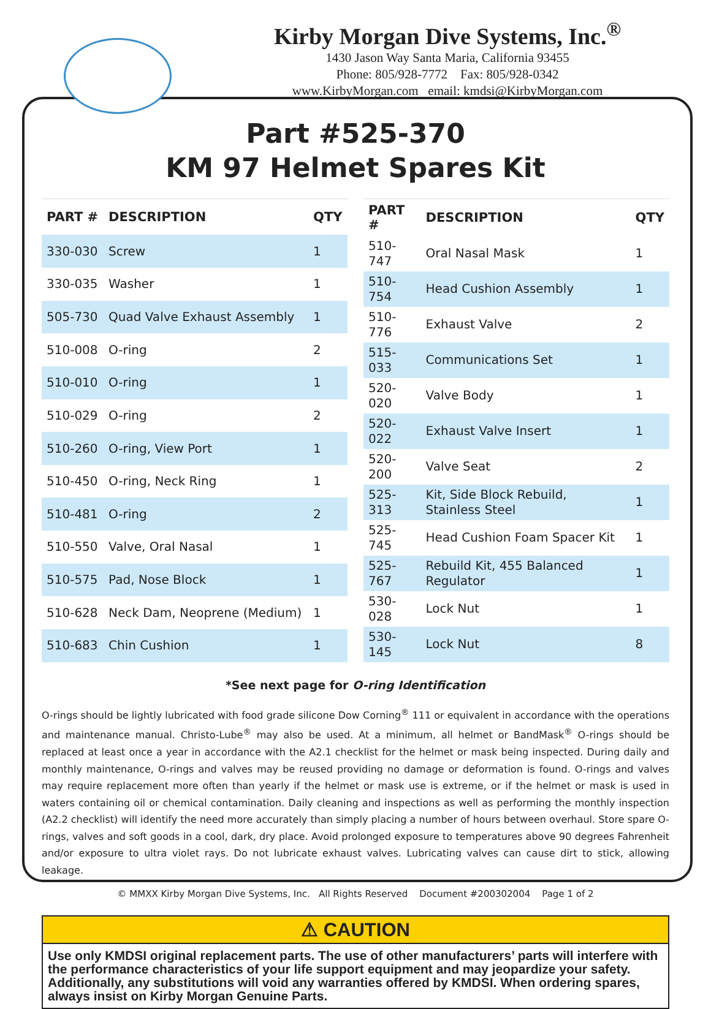Kirby Morgan Dive Systems, Inc.<sup>®</sup>
1430 Jason Way Santa Maria, California 93455
Phone: 805/928-7772 Fax: 805/928-0342
www.KirbyMorgan.com email: kmdsi@KirbyMorgan.com
Part #525-370
KM 97 Helmet Spares Kit
| PART # | DESCRIPTION | QTY |
| --- | --- | --- |
| 330-030 | Screw | 1 |
| 330-035 | Washer | 1 |
| 505-730 | Quad Valve Exhaust Assembly | 1 |
| 510-008 | O-ring | 2 |
| 510-010 | O-ring | 1 |
| 510-029 | O-ring | 2 |
| 510-260 | O-ring, View Port | 1 |
| 510-450 | O-ring, Neck Ring | 1 |
| 510-481 | O-ring | 2 |
| 510-550 | Valve, Oral Nasal | 1 |
| 510-575 | Pad, Nose Block | 1 |
| 510-628 | Neck Dam, Neoprene (Medium) | 1 |
| 510-683 | Chin Cushion | 1 |
| PART # | DESCRIPTION | QTY |
| --- | --- | --- |
| 510-747 | Oral Nasal Mask | 1 |
| 510-754 | Head Cushion Assembly | 1 |
| 510-776 | Exhaust Valve | 2 |
| 515-033 | Communications Set | 1 |
| 520-020 | Valve Body | 1 |
| 520-022 | Exhaust Valve Insert | 1 |
| 520-200 | Valve Seat | 2 |
| 525-313 | Kit, Side Block Rebuild, Stainless Steel | 1 |
| 525-745 | Head Cushion Foam Spacer Kit | 1 |
| 525-767 | Rebuild Kit, 455 Balanced Regulator | 1 |
| 530-028 | Lock Nut | 1 |
| 530-145 | Lock Nut | 8 |
*See next page for O-ring Identification
O-rings should be lightly lubricated with food grade silicone Dow Corning<sup>®</sup> 111 or equivalent in accordance with the operations and maintenance manual. Christo-Lube<sup>®</sup> may also be used. At a minimum, all helmet or BandMask<sup>®</sup> O-rings should be replaced at least once a year in accordance with the A2.1 checklist for the helmet or mask being inspected. During daily and monthly maintenance, O-rings and valves may be reused providing no damage or deformation is found. O-rings and valves may require replacement more often than yearly if the helmet or mask use is extreme, or if the helmet or mask is used in waters containing oil or chemical contamination. Daily cleaning and inspections as well as performing the monthly inspection (A2.2 checklist) will identify the need more accurately than simply placing a number of hours between overhaul. Store spare O-rings, valves and soft goods in a cool, dark, dry place. Avoid prolonged exposure to temperatures above 90 degrees Fahrenheit and/or exposure to ultra violet rays. Do not lubricate exhaust valves. Lubricating valves can cause dirt to stick, allowing leakage.
⚠ CAUTION
Use only KMDSI original replacement parts. The use of other manufacturers’ parts will interfere with the performance characteristics of your life support equipment and may jeopardize your safety. Additionally, any substitutions will void any warranties offered by KMDSI. When ordering spares, always insist on Kirby Morgan Genuine Parts.
© MMXX Kirby Morgan Dive Systems, Inc. All Rights Reserved Document #200302004 Page 1 of 2